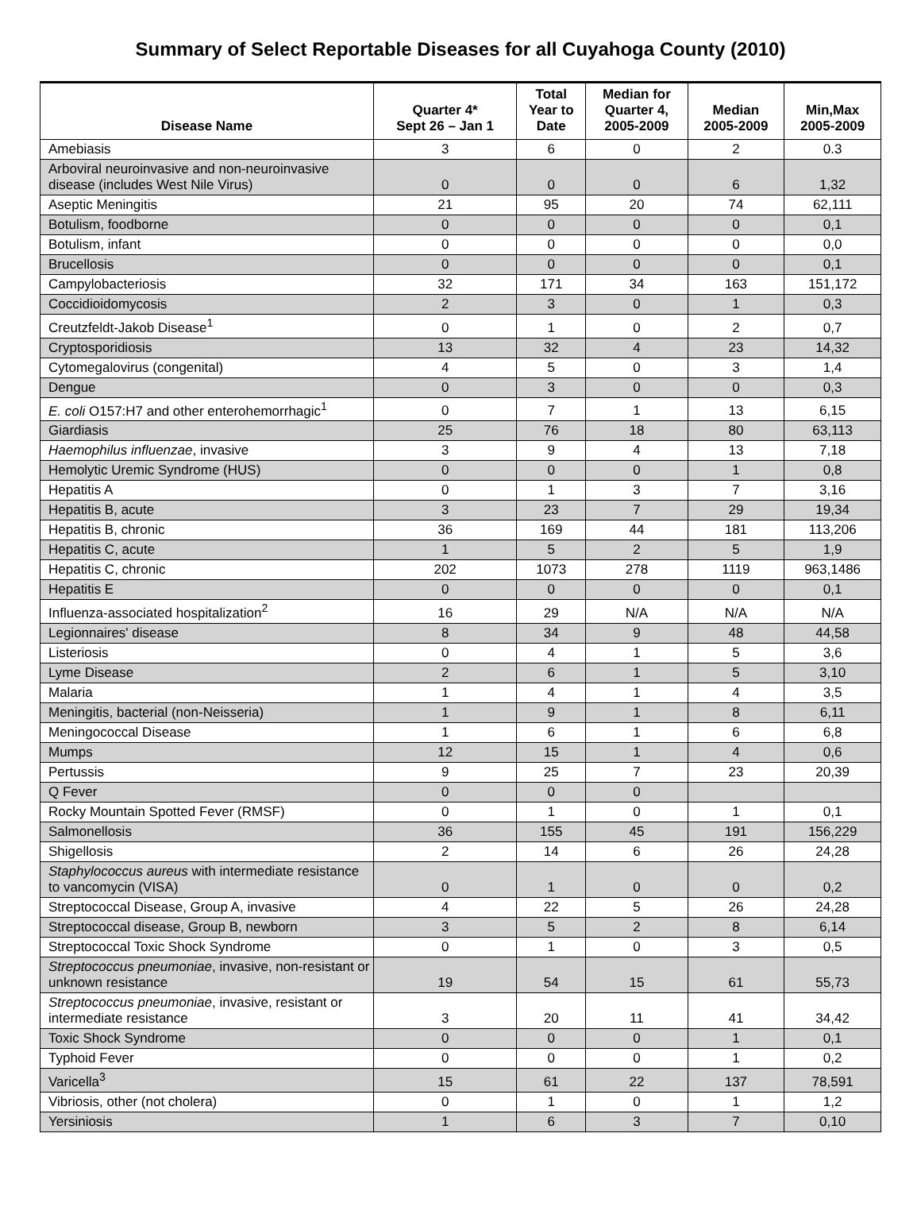Summary of Select Reportable Diseases for all Cuyahoga County (2010)
| Disease Name | Quarter 4* Sept 26 – Jan 1 | Total Year to Date | Median for Quarter 4, 2005-2009 | Median 2005-2009 | Min,Max 2005-2009 |
| --- | --- | --- | --- | --- | --- |
| Amebiasis | 3 | 6 | 0 | 2 | 0.3 |
| Arboviral neuroinvasive and non-neuroinvasive disease (includes West Nile Virus) | 0 | 0 | 0 | 6 | 1,32 |
| Aseptic Meningitis | 21 | 95 | 20 | 74 | 62,111 |
| Botulism, foodborne | 0 | 0 | 0 | 0 | 0,1 |
| Botulism, infant | 0 | 0 | 0 | 0 | 0,0 |
| Brucellosis | 0 | 0 | 0 | 0 | 0,1 |
| Campylobacteriosis | 32 | 171 | 34 | 163 | 151,172 |
| Coccidioidomycosis | 2 | 3 | 0 | 1 | 0,3 |
| Creutzfeldt-Jakob Disease<sup>1</sup> | 0 | 1 | 0 | 2 | 0,7 |
| Cryptosporidiosis | 13 | 32 | 4 | 23 | 14,32 |
| Cytomegalovirus (congenital) | 4 | 5 | 0 | 3 | 1,4 |
| Dengue | 0 | 3 | 0 | 0 | 0,3 |
| E. coli O157:H7 and other enterohemorrhagic<sup>1</sup> | 0 | 7 | 1 | 13 | 6,15 |
| Giardiasis | 25 | 76 | 18 | 80 | 63,113 |
| Haemophilus influenzae , invasive | 3 | 9 | 4 | 13 | 7,18 |
| Hemolytic Uremic Syndrome (HUS) | 0 | 0 | 0 | 1 | 0,8 |
| Hepatitis A | 0 | 1 | 3 | 7 | 3,16 |
| Hepatitis B, acute | 3 | 23 | 7 | 29 | 19,34 |
| Hepatitis B, chronic | 36 | 169 | 44 | 181 | 113,206 |
| Hepatitis C, acute | 1 | 5 | 2 | 5 | 1,9 |
| Hepatitis C, chronic | 202 | 1073 | 278 | 1119 | 963,1486 |
| Hepatitis E | 0 | 0 | 0 | 0 | 0,1 |
| Influenza-associated hospitalization<sup>2</sup> | 16 | 29 | N/A | N/A | N/A |
| Legionnaires' disease | 8 | 34 | 9 | 48 | 44,58 |
| Listeriosis | 0 | 4 | 1 | 5 | 3,6 |
| Lyme Disease | 2 | 6 | 1 | 5 | 3,10 |
| Malaria | 1 | 4 | 1 | 4 | 3,5 |
| Meningitis, bacterial (non-Neisseria) | 1 | 9 | 1 | 8 | 6,11 |
| Meningococcal Disease | 1 | 6 | 1 | 6 | 6,8 |
| Mumps | 12 | 15 | 1 | 4 | 0,6 |
| Pertussis | 9 | 25 | 7 | 23 | 20,39 |
| Q Fever | 0 | 0 | 0 | | |
| Rocky Mountain Spotted Fever (RMSF) | 0 | 1 | 0 | 1 | 0,1 |
| Salmonellosis | 36 | 155 | 45 | 191 | 156,229 |
| Shigellosis | 2 | 14 | 6 | 26 | 24,28 |
| Staphylococcus aureus with intermediate resistance to vancomycin (VISA) | 0 | 1 | 0 | 0 | 0,2 |
| Streptococcal Disease, Group A, invasive | 4 | 22 | 5 | 26 | 24,28 |
| Streptococcal disease, Group B, newborn | 3 | 5 | 2 | 8 | 6,14 |
| Streptococcal Toxic Shock Syndrome | 0 | 1 | 0 | 3 | 0,5 |
| Streptococcus pneumoniae , invasive, non-resistant or unknown resistance | 19 | 54 | 15 | 61 | 55,73 |
| Streptococcus pneumoniae , invasive, resistant or intermediate resistance | 3 | 20 | 11 | 41 | 34,42 |
| Toxic Shock Syndrome | 0 | 0 | 0 | 1 | 0,1 |
| Typhoid Fever | 0 | 0 | 0 | 1 | 0,2 |
| Varicella<sup>3</sup> | 15 | 61 | 22 | 137 | 78,591 |
| Vibriosis, other (not cholera) | 0 | 1 | 0 | 1 | 1,2 |
| Yersiniosis | 1 | 6 | 3 | 7 | 0,10 |